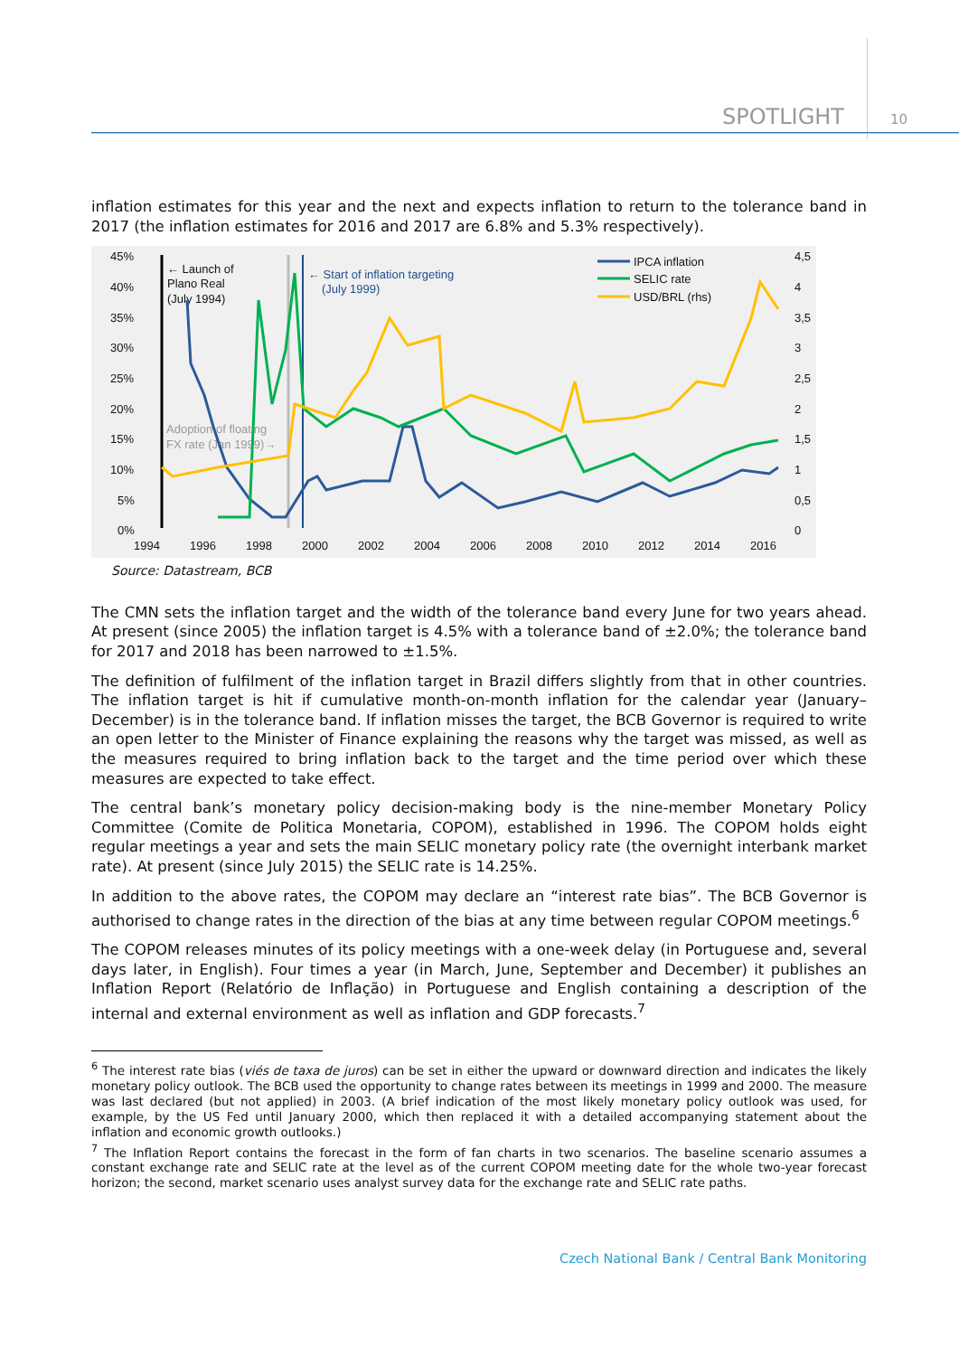SPOTLIGHT 10
inflation estimates for this year and the next and expects inflation to return to the tolerance band in 2017 (the inflation estimates for 2016 and 2017 are 6.8% and 5.3% respectively).
45%
40%
35%
30%
25%
20%
15%
10%
5%
0%
4,5
4
3,5
3
2,5
2
1,5
1
0,5
0
1994
1996
1998
2000
2002
2004
2006
2008
2010
2012
2014
2016
← Launch of
Plano Real
(July 1994)
IPCA inflation
SELIC rate
USD/BRL (rhs)
← Start of inflation targeting
(July 1999)
Adoption of floating
FX rate (Jan 1999)→
Source: Datastream, BCB
The CMN sets the inflation target and the width of the tolerance band every June for two years ahead. At present (since 2005) the inflation target is 4.5% with a tolerance band of ±2.0%; the tolerance band for 2017 and 2018 has been narrowed to ±1.5%.
The definition of fulfilment of the inflation target in Brazil differs slightly from that in other countries. The inflation target is hit if cumulative month-on-month inflation for the calendar year (January–December) is in the tolerance band. If inflation misses the target, the BCB Governor is required to write an open letter to the Minister of Finance explaining the reasons why the target was missed, as well as the measures required to bring inflation back to the target and the time period over which these measures are expected to take effect.
The central bank’s monetary policy decision-making body is the nine-member Monetary Policy Committee (Comite de Politica Monetaria, COPOM), established in 1996. The COPOM holds eight regular meetings a year and sets the main SELIC monetary policy rate (the overnight interbank market rate). At present (since July 2015) the SELIC rate is 14.25%.
In addition to the above rates, the COPOM may declare an “interest rate bias”. The BCB Governor is authorised to change rates in the direction of the bias at any time between regular COPOM meetings.<sup>6</sup>
The COPOM releases minutes of its policy meetings with a one-week delay (in Portuguese and, several days later, in English). Four times a year (in March, June, September and December) it publishes an Inflation Report (Relatório de Inflação) in Portuguese and English containing a description of the internal and external environment as well as inflation and GDP forecasts.<sup>7</sup>
<sup>6</sup> The interest rate bias (viés de taxa de juros) can be set in either the upward or downward direction and indicates the likely monetary policy outlook. The BCB used the opportunity to change rates between its meetings in 1999 and 2000. The measure was last declared (but not applied) in 2003. (A brief indication of the most likely monetary policy outlook was used, for example, by the US Fed until January 2000, which then replaced it with a detailed accompanying statement about the inflation and economic growth outlooks.)
<sup>7</sup> The Inflation Report contains the forecast in the form of fan charts in two scenarios. The baseline scenario assumes a constant exchange rate and SELIC rate at the level as of the current COPOM meeting date for the whole two-year forecast horizon; the second, market scenario uses analyst survey data for the exchange rate and SELIC rate paths.
Czech National Bank / Central Bank Monitoring